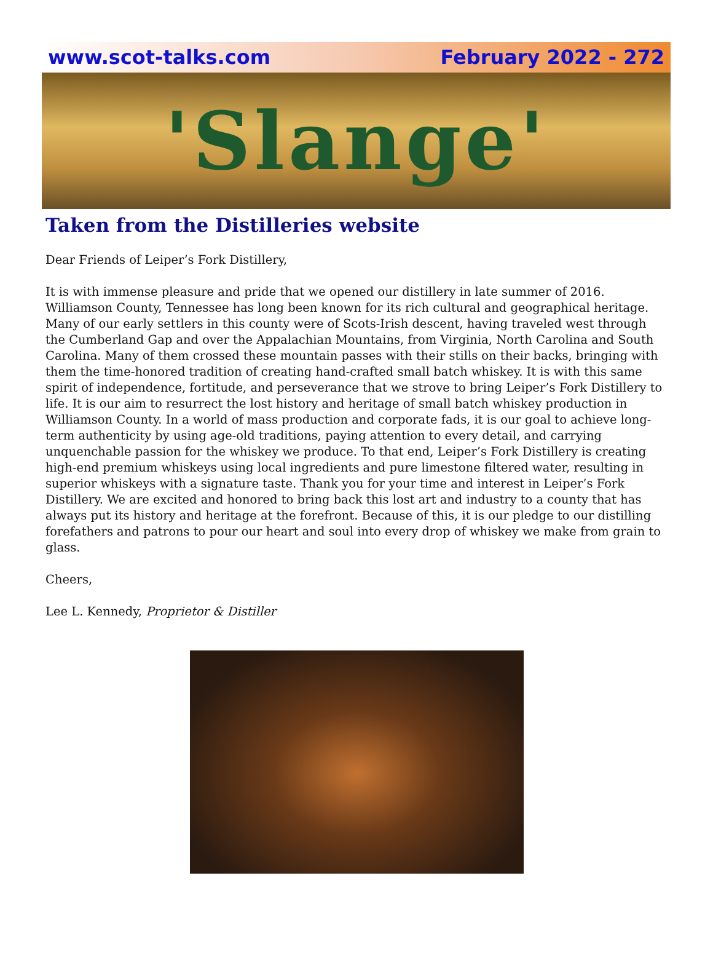www.scot-talks.com February 2022 - 272
'Slange'
Taken from the Distilleries website
Dear Friends of Leiper’s Fork Distillery,
It is with immense pleasure and pride that we opened our distillery in late summer of 2016. Williamson County, Tennessee has long been known for its rich cultural and geographical heritage. Many of our early settlers in this county were of Scots-Irish descent, having traveled west through the Cumberland Gap and over the Appalachian Mountains, from Virginia, North Carolina and South Carolina. Many of them crossed these mountain passes with their stills on their backs, bringing with them the time-honored tradition of creating hand-crafted small batch whiskey. It is with this same spirit of independence, fortitude, and perseverance that we strove to bring Leiper’s Fork Distillery to life. It is our aim to resurrect the lost history and heritage of small batch whiskey production in Williamson County. In a world of mass production and corporate fads, it is our goal to achieve long-term authenticity by using age-old traditions, paying attention to every detail, and carrying unquenchable passion for the whiskey we produce. To that end, Leiper’s Fork Distillery is creating high-end premium whiskeys using local ingredients and pure limestone filtered water, resulting in superior whiskeys with a signature taste. Thank you for your time and interest in Leiper’s Fork Distillery. We are excited and honored to bring back this lost art and industry to a county that has always put its history and heritage at the forefront. Because of this, it is our pledge to our distilling forefathers and patrons to pour our heart and soul into every drop of whiskey we make from grain to glass.
Cheers,
Lee L. Kennedy, Proprietor & Distiller